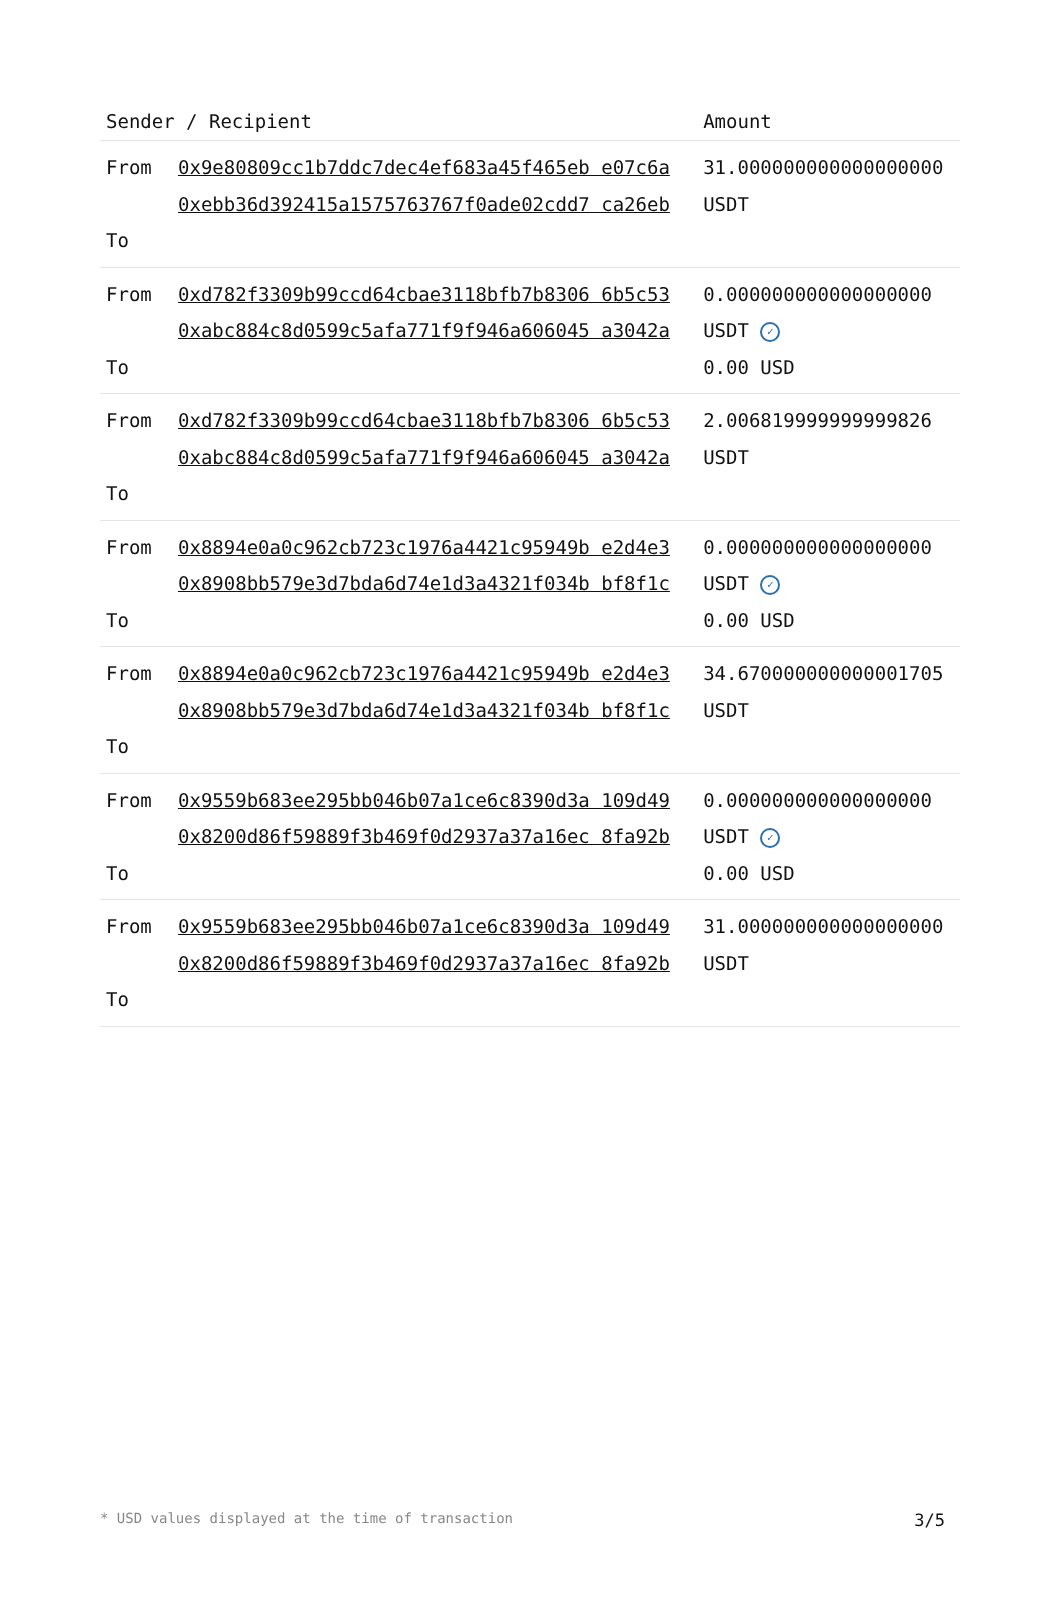| Sender / Recipient | | Amount |
| --- | --- | --- |
| From To | 0x9e80809cc1b7ddc7dec4ef683a45f465eb e07c6a 0xebb36d392415a1575763767f0ade02cdd7 ca26eb | 31.000000000000000000 USDT |
| From To | 0xd782f3309b99ccd64cbae3118bfb7b8306 6b5c53 0xabc884c8d0599c5afa771f9f946a606045 a3042a | 0.000000000000000000 USDT ✓ 0.00 USD |
| From To | 0xd782f3309b99ccd64cbae3118bfb7b8306 6b5c53 0xabc884c8d0599c5afa771f9f946a606045 a3042a | 2.006819999999999826 USDT |
| From To | 0x8894e0a0c962cb723c1976a4421c95949b e2d4e3 0x8908bb579e3d7bda6d74e1d3a4321f034b bf8f1c | 0.000000000000000000 USDT ✓ 0.00 USD |
| From To | 0x8894e0a0c962cb723c1976a4421c95949b e2d4e3 0x8908bb579e3d7bda6d74e1d3a4321f034b bf8f1c | 34.670000000000001705 USDT |
| From To | 0x9559b683ee295bb046b07a1ce6c8390d3a 109d49 0x8200d86f59889f3b469f0d2937a37a16ec 8fa92b | 0.000000000000000000 USDT ✓ 0.00 USD |
| From To | 0x9559b683ee295bb046b07a1ce6c8390d3a 109d49 0x8200d86f59889f3b469f0d2937a37a16ec 8fa92b | 31.000000000000000000 USDT |
* USD values displayed at the time of transaction 3/5